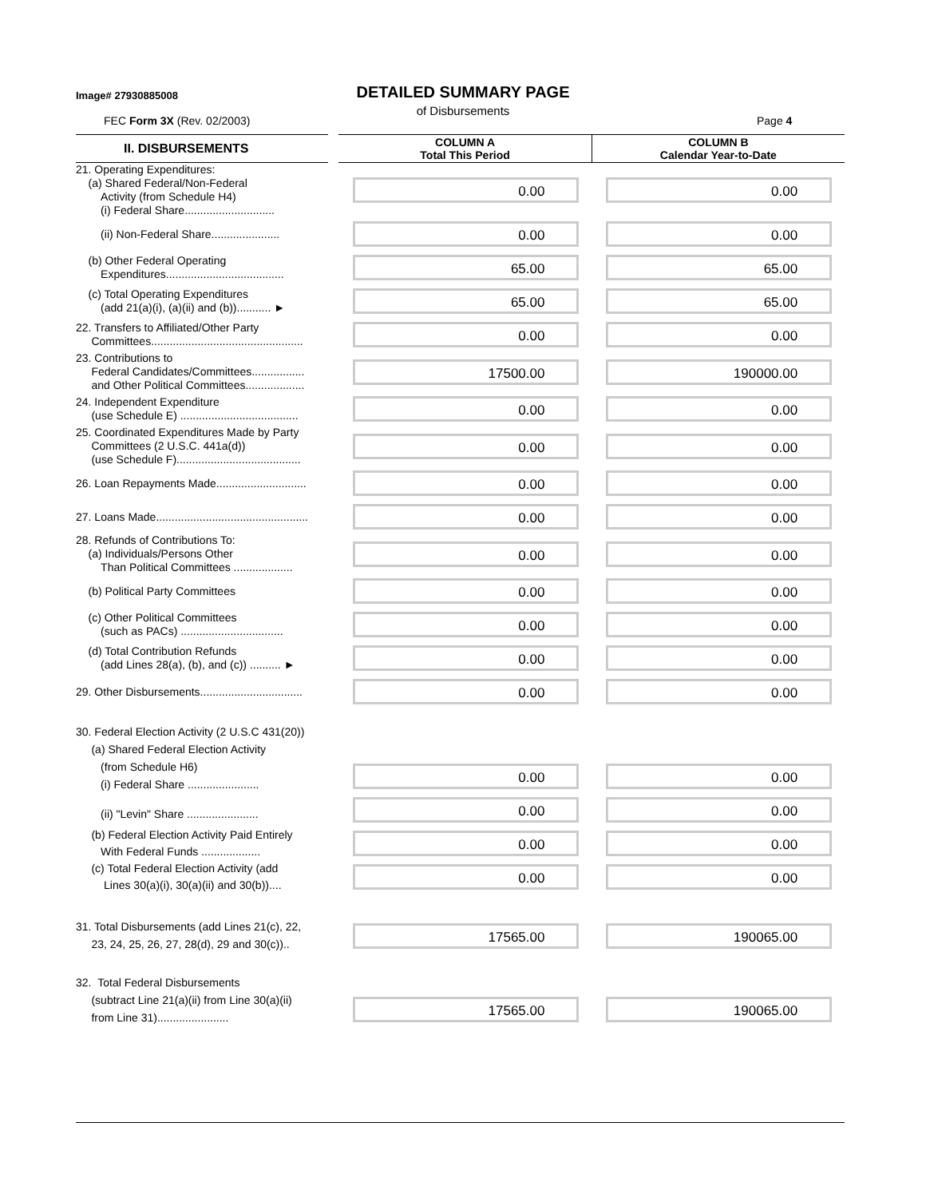Image# 27930885008
DETAILED SUMMARY PAGE
of Disbursements
FEC Form 3X (Rev. 02/2003) Page 4
| II. DISBURSEMENTS | | COLUMN A Total This Period | COLUMN B Calendar Year-to-Date |
| 21. Operating Expenditures: (a) Shared Federal/Non-Federal Activity (from Schedule H4) (i) Federal Share............................. | | 0.00 | 0.00 |
| (ii) Non-Federal Share...................... | | 0.00 | 0.00 |
| (b) Other Federal Operating Expenditures...................................... | | 65.00 | 65.00 |
| (c) Total Operating Expenditures (add 21(a)(i), (a)(ii) and (b))........... ► | | 65.00 | 65.00 |
| 22. Transfers to Affiliated/Other Party Committees................................................. | | 0.00 | 0.00 |
| 23. Contributions to Federal Candidates/Committees................. and Other Political Committees................... | | 17500.00 | 190000.00 |
| 24. Independent Expenditure (use Schedule E) ...................................... | | 0.00 | 0.00 |
| 25. Coordinated Expenditures Made by Party Committees (2 U.S.C. 441a(d)) (use Schedule F)........................................ | | 0.00 | 0.00 |
| 26. Loan Repayments Made............................. | | 0.00 | 0.00 |
| 27. Loans Made................................................. | | 0.00 | 0.00 |
| 28. Refunds of Contributions To: (a) Individuals/Persons Other Than Political Committees ................... | | 0.00 | 0.00 |
| (b) Political Party Committees | | 0.00 | 0.00 |
| (c) Other Political Committees (such as PACs) ................................. | | 0.00 | 0.00 |
| (d) Total Contribution Refunds (add Lines 28(a), (b), and (c)) .......... ► | | 0.00 | 0.00 |
| 29. Other Disbursements................................. | | 0.00 | 0.00 |
| 30. Federal Election Activity (2 U.S.C 431(20)) (a) Shared Federal Election Activity (from Schedule H6) (i) Federal Share ....................... | | 0.00 | 0.00 |
| (ii) "Levin" Share ....................... | | 0.00 | 0.00 |
| (b) Federal Election Activity Paid Entirely With Federal Funds ................... | | 0.00 | 0.00 |
| (c) Total Federal Election Activity (add Lines 30(a)(i), 30(a)(ii) and 30(b)).... | | 0.00 | 0.00 |
| 31. Total Disbursements (add Lines 21(c), 22, 23, 24, 25, 26, 27, 28(d), 29 and 30(c)).. | | 17565.00 | 190065.00 |
| 32. Total Federal Disbursements (subtract Line 21(a)(ii) from Line 30(a)(ii) from Line 31)....................... | | 17565.00 | 190065.00 |